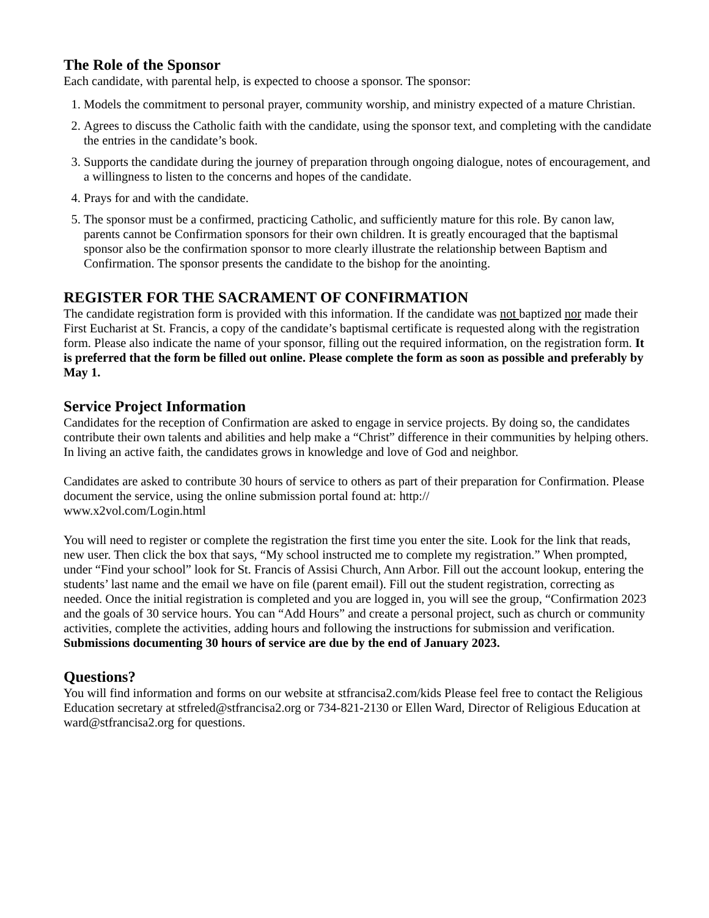The Role of the Sponsor
Each candidate, with parental help, is expected to choose a sponsor. The sponsor:
1. Models the commitment to personal prayer, community worship, and ministry expected of a mature Christian.
2. Agrees to discuss the Catholic faith with the candidate, using the sponsor text, and completing with the candidate the entries in the candidate’s book.
3. Supports the candidate during the journey of preparation through ongoing dialogue, notes of encouragement, and a willingness to listen to the concerns and hopes of the candidate.
4. Prays for and with the candidate.
5. The sponsor must be a confirmed, practicing Catholic, and sufficiently mature for this role. By canon law, parents cannot be Confirmation sponsors for their own children. It is greatly encouraged that the baptismal sponsor also be the confirmation sponsor to more clearly illustrate the relationship between Baptism and Confirmation. The sponsor presents the candidate to the bishop for the anointing.
REGISTER FOR THE SACRAMENT OF CONFIRMATION
The candidate registration form is provided with this information. If the candidate was not baptized nor made their First Eucharist at St. Francis, a copy of the candidate’s baptismal certificate is requested along with the registration form. Please also indicate the name of your sponsor, filling out the required information, on the registration form. It is preferred that the form be filled out online. Please complete the form as soon as possible and preferably by May 1.
Service Project Information
Candidates for the reception of Confirmation are asked to engage in service projects. By doing so, the candidates contribute their own talents and abilities and help make a “Christ” difference in their communities by helping others. In living an active faith, the candidates grows in knowledge and love of God and neighbor.
Candidates are asked to contribute 30 hours of service to others as part of their preparation for Confirmation. Please document the service, using the online submission portal found at: http://
www.x2vol.com/Login.html
You will need to register or complete the registration the first time you enter the site. Look for the link that reads, new user. Then click the box that says, “My school instructed me to complete my registration.” When prompted, under “Find your school” look for St. Francis of Assisi Church, Ann Arbor. Fill out the account lookup, entering the students’ last name and the email we have on file (parent email). Fill out the student registration, correcting as needed. Once the initial registration is completed and you are logged in, you will see the group, “Confirmation 2023 and the goals of 30 service hours. You can “Add Hours” and create a personal project, such as church or community activities, complete the activities, adding hours and following the instructions for submission and verification. Submissions documenting 30 hours of service are due by the end of January 2023.
Questions?
You will find information and forms on our website at stfrancisa2.com/kids Please feel free to contact the Religious Education secretary at stfreled@stfrancisa2.org or 734-821-2130 or Ellen Ward, Director of Religious Education at ward@stfrancisa2.org for questions.